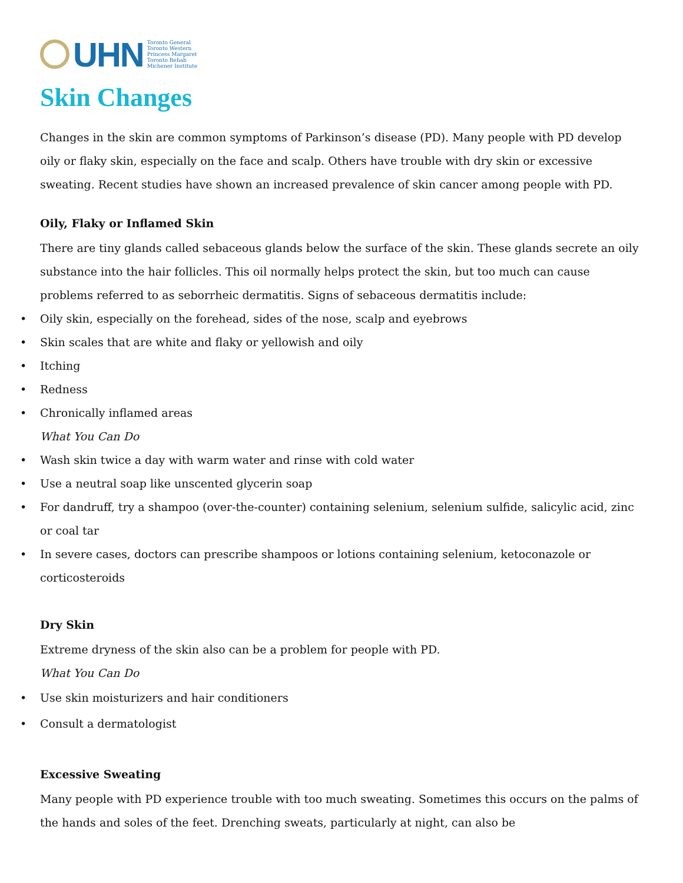UHN
Toronto General
Toronto Western
Princess Margaret
Toronto Rehab
Michener Institute
Skin Changes
Changes in the skin are common symptoms of Parkinson’s disease (PD). Many people with PD develop oily or flaky skin, especially on the face and scalp. Others have trouble with dry skin or excessive sweating. Recent studies have shown an increased prevalence of skin cancer among people with PD.
Oily, Flaky or Inflamed Skin
There are tiny glands called sebaceous glands below the surface of the skin. These glands secrete an oily substance into the hair follicles. This oil normally helps protect the skin, but too much can cause problems referred to as seborrheic dermatitis. Signs of sebaceous dermatitis include:
• Oily skin, especially on the forehead, sides of the nose, scalp and eyebrows
• Skin scales that are white and flaky or yellowish and oily
• Itching
• Redness
• Chronically inflamed areas
What You Can Do
• Wash skin twice a day with warm water and rinse with cold water
• Use a neutral soap like unscented glycerin soap
• For dandruff, try a shampoo (over-the-counter) containing selenium, selenium sulfide, salicylic acid, zinc or coal tar
• In severe cases, doctors can prescribe shampoos or lotions containing selenium, ketoconazole or corticosteroids
Dry Skin
Extreme dryness of the skin also can be a problem for people with PD.
What You Can Do
• Use skin moisturizers and hair conditioners
• Consult a dermatologist
Excessive Sweating
Many people with PD experience trouble with too much sweating. Sometimes this occurs on the palms of the hands and soles of the feet. Drenching sweats, particularly at night, can also be